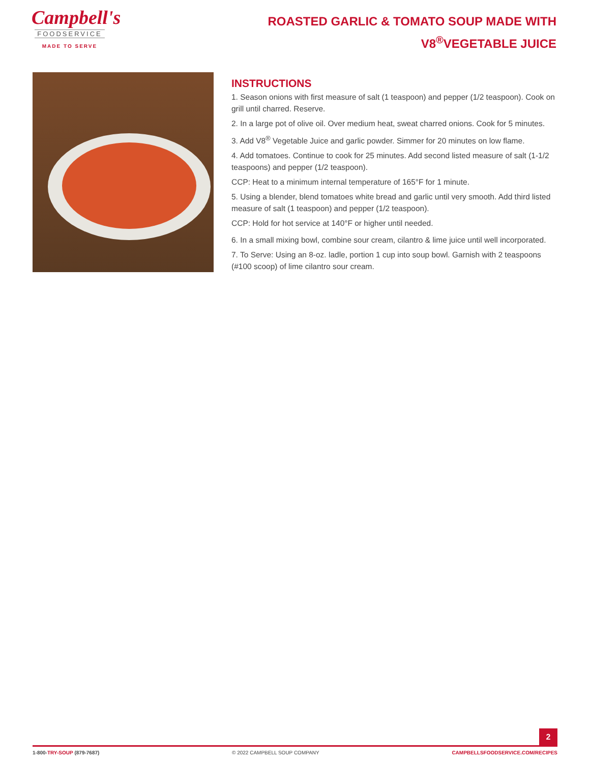Campbell's
FOODSERVICE
MADE TO SERVE
ROASTED GARLIC & TOMATO SOUP MADE WITH V8<sup>®</sup>VEGETABLE JUICE
INSTRUCTIONS
1. Season onions with first measure of salt (1 teaspoon) and pepper (1/2 teaspoon). Cook on grill until charred. Reserve.
2. In a large pot of olive oil. Over medium heat, sweat charred onions. Cook for 5 minutes.
3. Add V8<sup>®</sup> Vegetable Juice and garlic powder. Simmer for 20 minutes on low flame.
4. Add tomatoes. Continue to cook for 25 minutes. Add second listed measure of salt (1-1/2 teaspoons) and pepper (1/2 teaspoon).
CCP: Heat to a minimum internal temperature of 165°F for 1 minute.
5. Using a blender, blend tomatoes white bread and garlic until very smooth. Add third listed measure of salt (1 teaspoon) and pepper (1/2 teaspoon).
CCP: Hold for hot service at 140°F or higher until needed.
6. In a small mixing bowl, combine sour cream, cilantro & lime juice until well incorporated.
7. To Serve: Using an 8-oz. ladle, portion 1 cup into soup bowl. Garnish with 2 teaspoons (#100 scoop) of lime cilantro sour cream.
2
1-800-TRY-SOUP (879-7687) © 2022 CAMPBELL SOUP COMPANY CAMPBELLSFOODSERVICE.COM/RECIPES